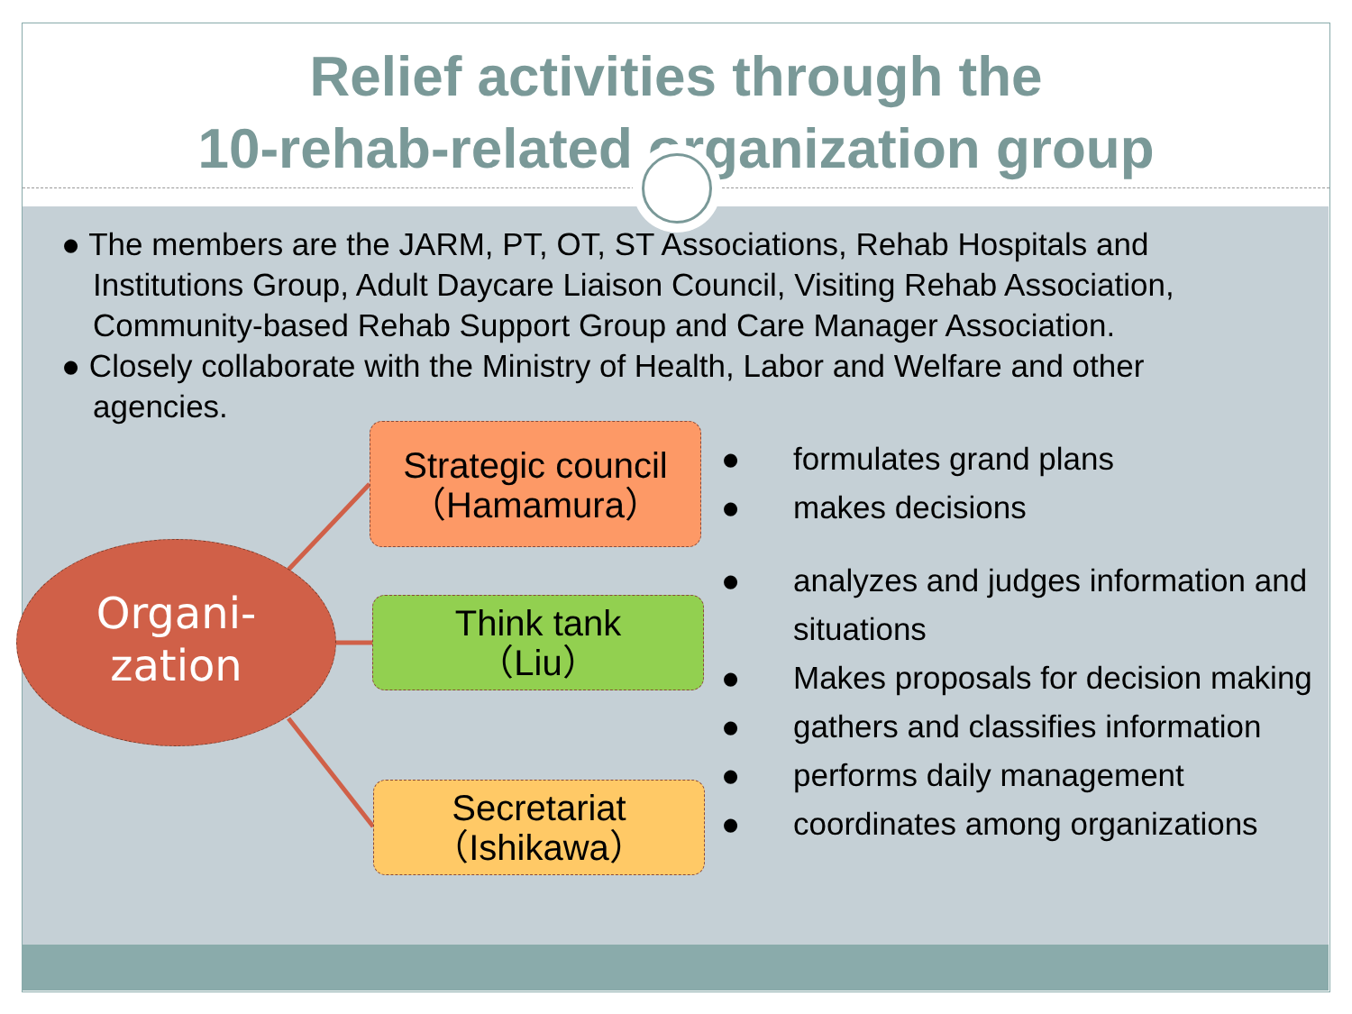Relief activities through the
10-rehab-related organization group
● The members are the JARM, PT, OT, ST Associations, Rehab Hospitals and Institutions Group, Adult Daycare Liaison Council, Visiting Rehab Association, Community-based Rehab Support Group and Care Manager Association.
● Closely collaborate with the Ministry of Health, Labor and Welfare and other agencies.
Organi-
zation
Strategic council
（Hamamura）
Think tank
（Liu）
Secretariat
（Ishikawa）
● formulates grand plans
● makes decisions
● analyzes and judges information and situations
● Makes proposals for decision making
● gathers and classifies information
● performs daily management
● coordinates among organizations